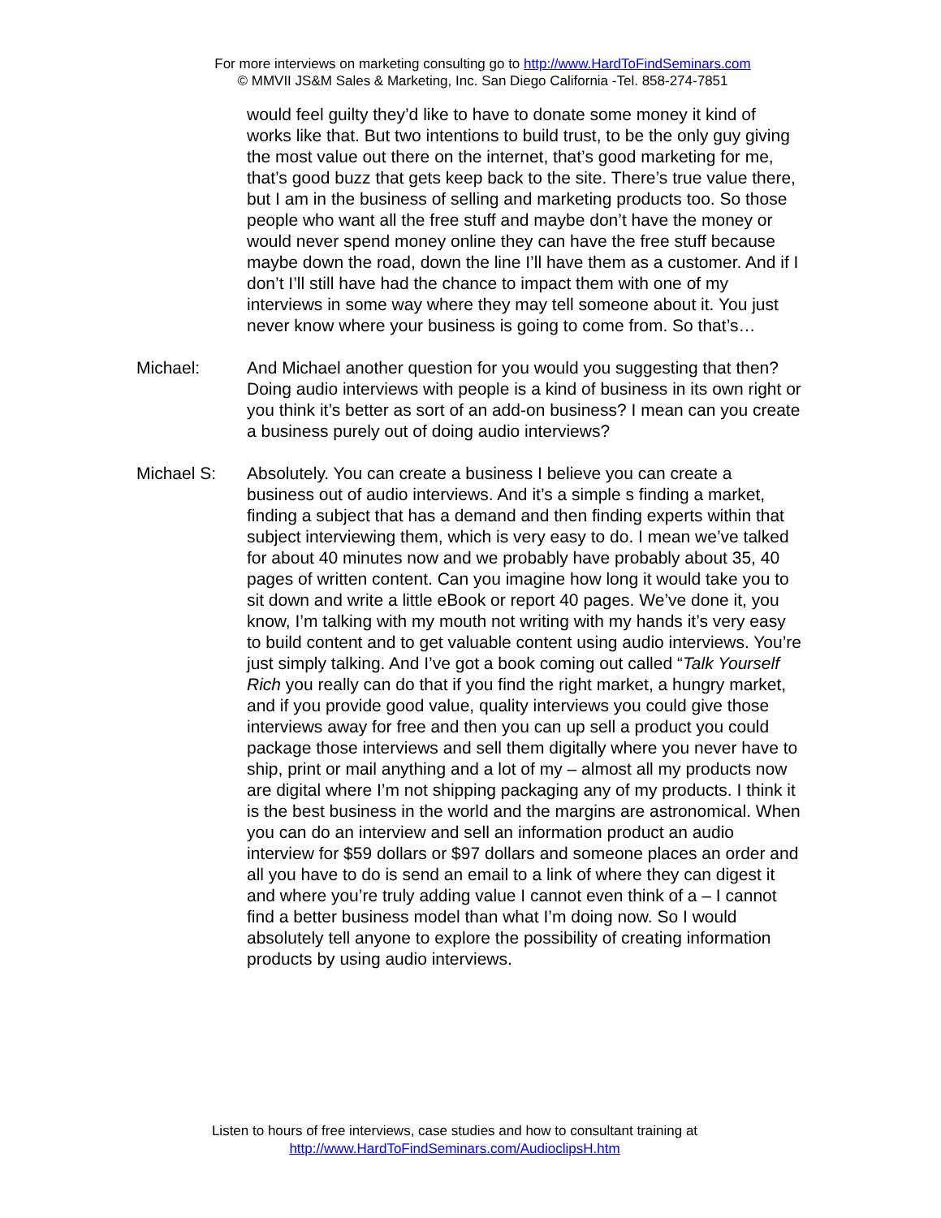For more interviews on marketing consulting go to http://www.HardToFindSeminars.com
© MMVII JS&M Sales & Marketing, Inc. San Diego California -Tel. 858-274-7851
would feel guilty they’d like to have to donate some money it kind of works like that. But two intentions to build trust, to be the only guy giving the most value out there on the internet, that’s good marketing for me, that’s good buzz that gets keep back to the site. There’s true value there, but I am in the business of selling and marketing products too. So those people who want all the free stuff and maybe don’t have the money or would never spend money online they can have the free stuff because maybe down the road, down the line I’ll have them as a customer. And if I don’t I’ll still have had the chance to impact them with one of my interviews in some way where they may tell someone about it. You just never know where your business is going to come from. So that’s…
Michael: And Michael another question for you would you suggesting that then? Doing audio interviews with people is a kind of business in its own right or you think it’s better as sort of an add-on business? I mean can you create a business purely out of doing audio interviews?
Michael S: Absolutely. You can create a business I believe you can create a business out of audio interviews. And it’s a simple s finding a market, finding a subject that has a demand and then finding experts within that subject interviewing them, which is very easy to do. I mean we’ve talked for about 40 minutes now and we probably have probably about 35, 40 pages of written content. Can you imagine how long it would take you to sit down and write a little eBook or report 40 pages. We’ve done it, you know, I’m talking with my mouth not writing with my hands it’s very easy to build content and to get valuable content using audio interviews. You’re just simply talking. And I’ve got a book coming out called “Talk Yourself Rich you really can do that if you find the right market, a hungry market, and if you provide good value, quality interviews you could give those interviews away for free and then you can up sell a product you could package those interviews and sell them digitally where you never have to ship, print or mail anything and a lot of my – almost all my products now are digital where I’m not shipping packaging any of my products. I think it is the best business in the world and the margins are astronomical. When you can do an interview and sell an information product an audio interview for $59 dollars or $97 dollars and someone places an order and all you have to do is send an email to a link of where they can digest it and where you’re truly adding value I cannot even think of a – I cannot find a better business model than what I’m doing now. So I would absolutely tell anyone to explore the possibility of creating information products by using audio interviews.
Listen to hours of free interviews, case studies and how to consultant training at
http://www.HardToFindSeminars.com/AudioclipsH.htm